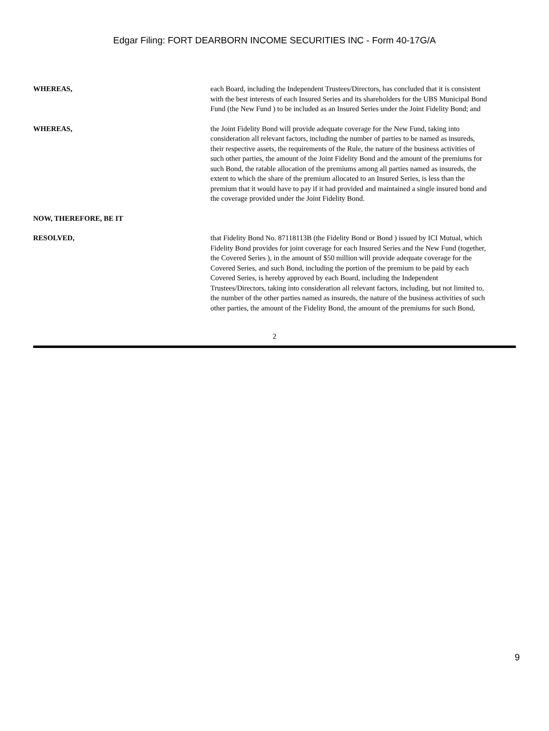Edgar Filing: FORT DEARBORN INCOME SECURITIES INC - Form 40-17G/A
WHEREAS, each Board, including the Independent Trustees/Directors, has concluded that it is consistent with the best interests of each Insured Series and its shareholders for the UBS Municipal Bond Fund (the New Fund ) to be included as an Insured Series under the Joint Fidelity Bond; and
WHEREAS, the Joint Fidelity Bond will provide adequate coverage for the New Fund, taking into consideration all relevant factors, including the number of parties to be named as insureds, their respective assets, the requirements of the Rule, the nature of the business activities of such other parties, the amount of the Joint Fidelity Bond and the amount of the premiums for such Bond, the ratable allocation of the premiums among all parties named as insureds, the extent to which the share of the premium allocated to an Insured Series, is less than the premium that it would have to pay if it had provided and maintained a single insured bond and the coverage provided under the Joint Fidelity Bond.
NOW, THEREFORE, BE IT
RESOLVED, that Fidelity Bond No. 87118113B (the Fidelity Bond or Bond ) issued by ICI Mutual, which Fidelity Bond provides for joint coverage for each Insured Series and the New Fund (together, the Covered Series ), in the amount of $50 million will provide adequate coverage for the Covered Series, and such Bond, including the portion of the premium to be paid by each Covered Series, is hereby approved by each Board, including the Independent Trustees/Directors, taking into consideration all relevant factors, including, but not limited to, the number of the other parties named as insureds, the nature of the business activities of such other parties, the amount of the Fidelity Bond, the amount of the premiums for such Bond,
2
9